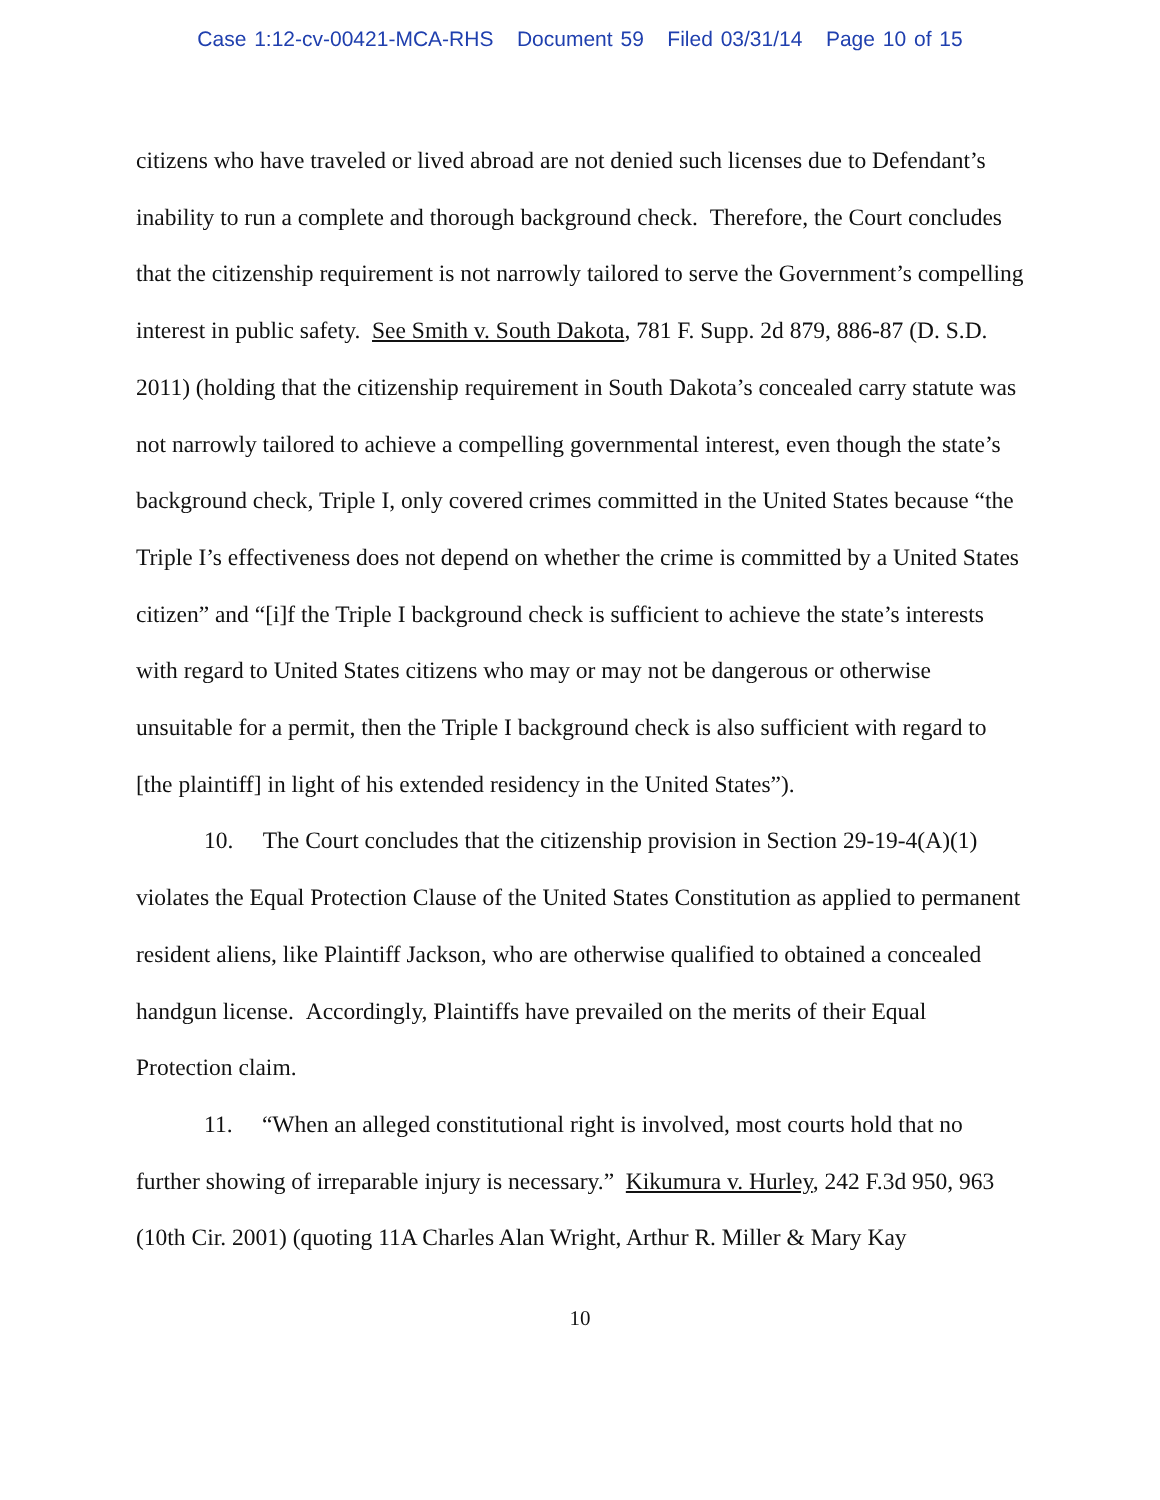Case 1:12-cv-00421-MCA-RHS Document 59 Filed 03/31/14 Page 10 of 15
citizens who have traveled or lived abroad are not denied such licenses due to Defendant’s inability to run a complete and thorough background check. Therefore, the Court concludes that the citizenship requirement is not narrowly tailored to serve the Government’s compelling interest in public safety. See Smith v. South Dakota, 781 F. Supp. 2d 879, 886-87 (D. S.D. 2011) (holding that the citizenship requirement in South Dakota’s concealed carry statute was not narrowly tailored to achieve a compelling governmental interest, even though the state’s background check, Triple I, only covered crimes committed in the United States because “the Triple I’s effectiveness does not depend on whether the crime is committed by a United States citizen” and “[i]f the Triple I background check is sufficient to achieve the state’s interests with regard to United States citizens who may or may not be dangerous or otherwise unsuitable for a permit, then the Triple I background check is also sufficient with regard to [the plaintiff] in light of his extended residency in the United States”).
10. The Court concludes that the citizenship provision in Section 29-19-4(A)(1) violates the Equal Protection Clause of the United States Constitution as applied to permanent resident aliens, like Plaintiff Jackson, who are otherwise qualified to obtained a concealed handgun license. Accordingly, Plaintiffs have prevailed on the merits of their Equal Protection claim.
11. “When an alleged constitutional right is involved, most courts hold that no further showing of irreparable injury is necessary.” Kikumura v. Hurley, 242 F.3d 950, 963 (10th Cir. 2001) (quoting 11A Charles Alan Wright, Arthur R. Miller & Mary Kay
10